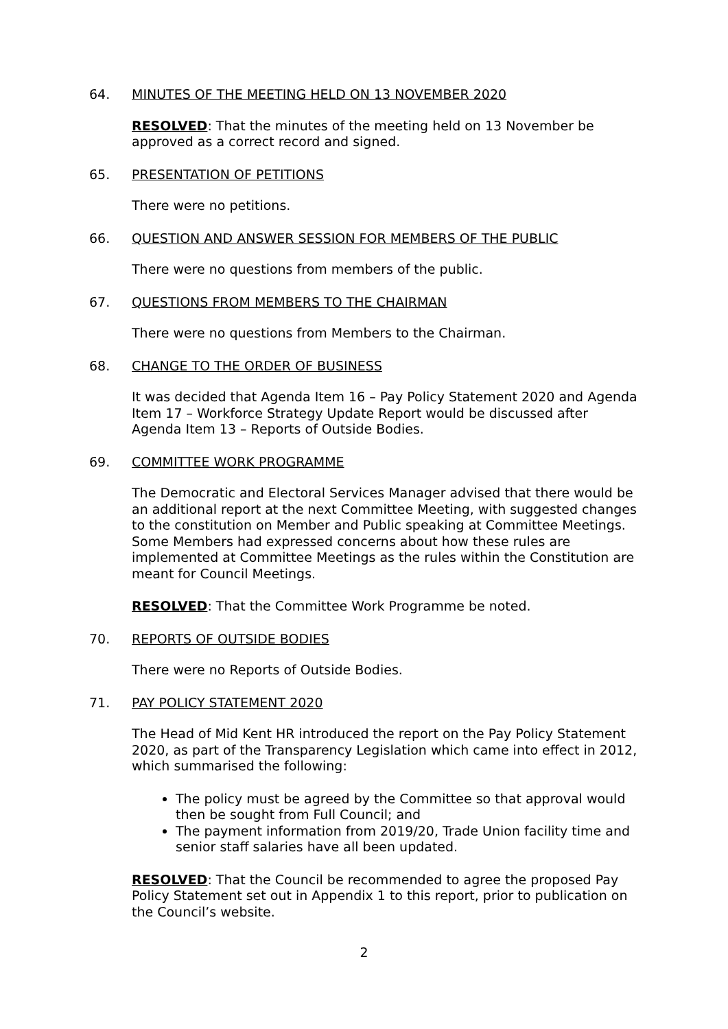64. MINUTES OF THE MEETING HELD ON 13 NOVEMBER 2020
RESOLVED: That the minutes of the meeting held on 13 November be approved as a correct record and signed.
65. PRESENTATION OF PETITIONS
There were no petitions.
66. QUESTION AND ANSWER SESSION FOR MEMBERS OF THE PUBLIC
There were no questions from members of the public.
67. QUESTIONS FROM MEMBERS TO THE CHAIRMAN
There were no questions from Members to the Chairman.
68. CHANGE TO THE ORDER OF BUSINESS
It was decided that Agenda Item 16 – Pay Policy Statement 2020 and Agenda Item 17 – Workforce Strategy Update Report would be discussed after Agenda Item 13 – Reports of Outside Bodies.
69. COMMITTEE WORK PROGRAMME
The Democratic and Electoral Services Manager advised that there would be an additional report at the next Committee Meeting, with suggested changes to the constitution on Member and Public speaking at Committee Meetings. Some Members had expressed concerns about how these rules are implemented at Committee Meetings as the rules within the Constitution are meant for Council Meetings.
RESOLVED: That the Committee Work Programme be noted.
70. REPORTS OF OUTSIDE BODIES
There were no Reports of Outside Bodies.
71. PAY POLICY STATEMENT 2020
The Head of Mid Kent HR introduced the report on the Pay Policy Statement 2020, as part of the Transparency Legislation which came into effect in 2012, which summarised the following:
The policy must be agreed by the Committee so that approval would then be sought from Full Council; and
The payment information from 2019/20, Trade Union facility time and senior staff salaries have all been updated.
RESOLVED: That the Council be recommended to agree the proposed Pay Policy Statement set out in Appendix 1 to this report, prior to publication on the Council’s website.
2